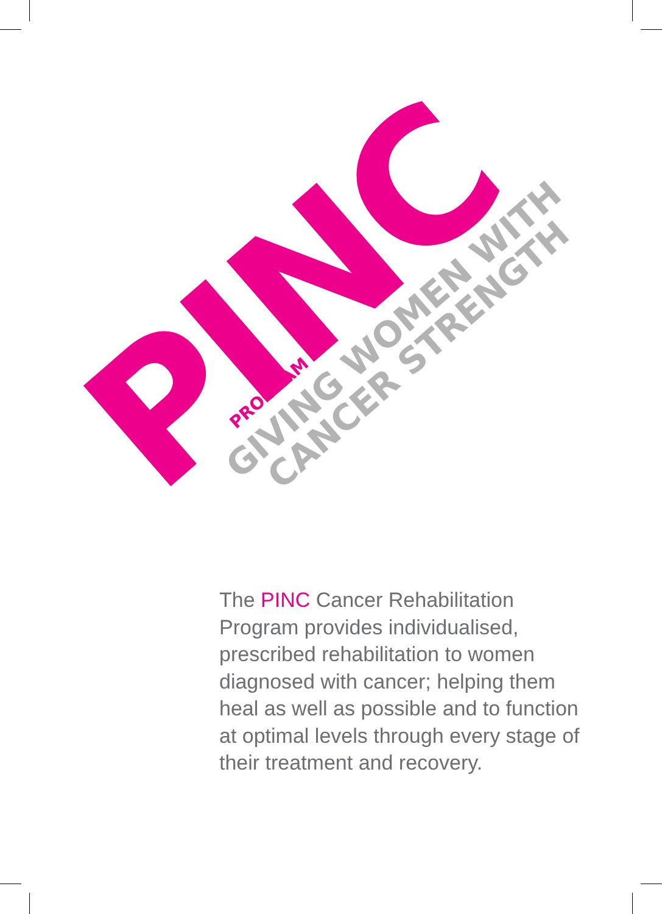PROGRAM
PINC
GIVING WOMEN WITH
CANCER STRENGTH
The PINC Cancer Rehabilitation Program provides individualised, prescribed rehabilitation to women diagnosed with cancer; helping them heal as well as possible and to function at optimal levels through every stage of their treatment and recovery.